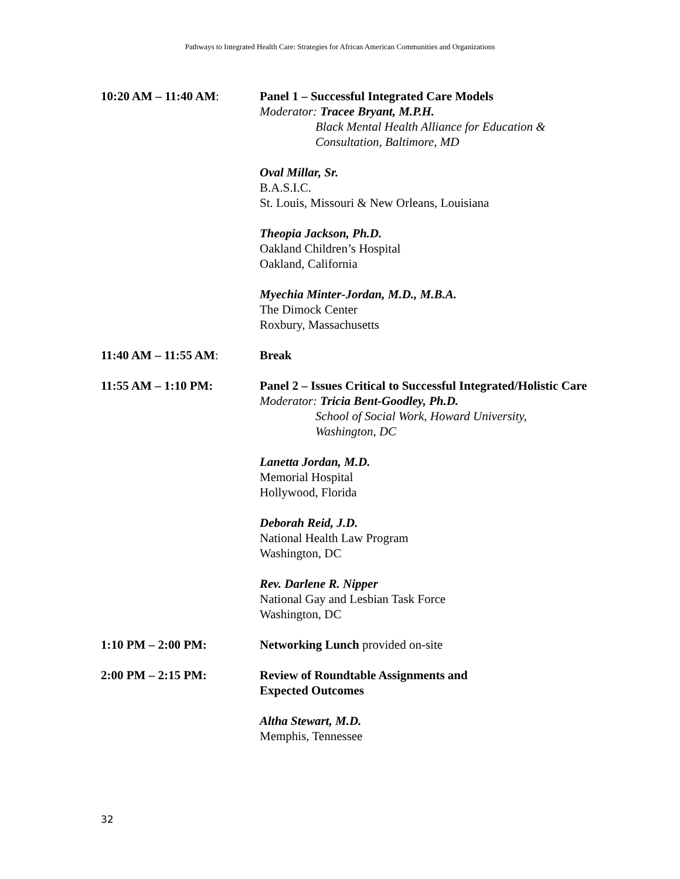Pathways to Integrated Health Care: Strategies for African American Communities and Organizations
10:20 AM – 11:40 AM: Panel 1 – Successful Integrated Care Models
Moderator: Tracee Bryant, M.P.H.
Black Mental Health Alliance for Education & Consultation, Baltimore, MD
Oval Millar, Sr.
B.A.S.I.C.
St. Louis, Missouri & New Orleans, Louisiana
Theopia Jackson, Ph.D.
Oakland Children’s Hospital
Oakland, California
Myechia Minter-Jordan, M.D., M.B.A.
The Dimock Center
Roxbury, Massachusetts
11:40 AM – 11:55 AM: Break
11:55 AM – 1:10 PM: Panel 2 – Issues Critical to Successful Integrated/Holistic Care
Moderator: Tricia Bent-Goodley, Ph.D.
School of Social Work, Howard University, Washington, DC
Lanetta Jordan, M.D.
Memorial Hospital
Hollywood, Florida
Deborah Reid, J.D.
National Health Law Program
Washington, DC
Rev. Darlene R. Nipper
National Gay and Lesbian Task Force
Washington, DC
1:10 PM – 2:00 PM: Networking Lunch provided on-site
2:00 PM – 2:15 PM: Review of Roundtable Assignments and
Expected Outcomes
Altha Stewart, M.D.
Memphis, Tennessee
32